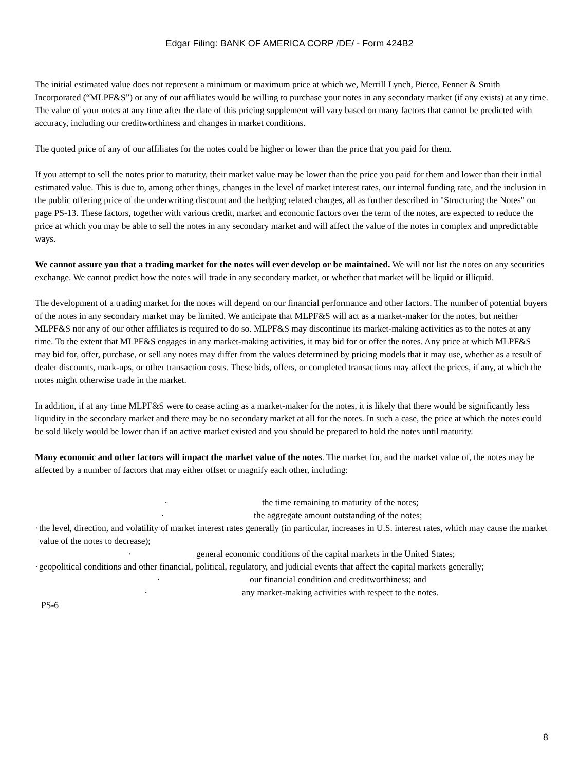Edgar Filing: BANK OF AMERICA CORP /DE/ - Form 424B2
The initial estimated value does not represent a minimum or maximum price at which we, Merrill Lynch, Pierce, Fenner & Smith Incorporated (“MLPF&S”) or any of our affiliates would be willing to purchase your notes in any secondary market (if any exists) at any time. The value of your notes at any time after the date of this pricing supplement will vary based on many factors that cannot be predicted with accuracy, including our creditworthiness and changes in market conditions.
The quoted price of any of our affiliates for the notes could be higher or lower than the price that you paid for them.
If you attempt to sell the notes prior to maturity, their market value may be lower than the price you paid for them and lower than their initial estimated value. This is due to, among other things, changes in the level of market interest rates, our internal funding rate, and the inclusion in the public offering price of the underwriting discount and the hedging related charges, all as further described in "Structuring the Notes" on page PS-13. These factors, together with various credit, market and economic factors over the term of the notes, are expected to reduce the price at which you may be able to sell the notes in any secondary market and will affect the value of the notes in complex and unpredictable ways.
We cannot assure you that a trading market for the notes will ever develop or be maintained. We will not list the notes on any securities exchange. We cannot predict how the notes will trade in any secondary market, or whether that market will be liquid or illiquid.
The development of a trading market for the notes will depend on our financial performance and other factors. The number of potential buyers of the notes in any secondary market may be limited. We anticipate that MLPF&S will act as a market-maker for the notes, but neither MLPF&S nor any of our other affiliates is required to do so. MLPF&S may discontinue its market-making activities as to the notes at any time. To the extent that MLPF&S engages in any market-making activities, it may bid for or offer the notes. Any price at which MLPF&S may bid for, offer, purchase, or sell any notes may differ from the values determined by pricing models that it may use, whether as a result of dealer discounts, mark-ups, or other transaction costs. These bids, offers, or completed transactions may affect the prices, if any, at which the notes might otherwise trade in the market.
In addition, if at any time MLPF&S were to cease acting as a market-maker for the notes, it is likely that there would be significantly less liquidity in the secondary market and there may be no secondary market at all for the notes. In such a case, the price at which the notes could be sold likely would be lower than if an active market existed and you should be prepared to hold the notes until maturity.
Many economic and other factors will impact the market value of the notes. The market for, and the market value of, the notes may be affected by a number of factors that may either offset or magnify each other, including:
· the time remaining to maturity of the notes;
· the aggregate amount outstanding of the notes;
· the level, direction, and volatility of market interest rates generally (in particular, increases in U.S. interest rates, which may cause the market value of the notes to decrease);
· general economic conditions of the capital markets in the United States;
· geopolitical conditions and other financial, political, regulatory, and judicial events that affect the capital markets generally;
· our financial condition and creditworthiness; and
· any market-making activities with respect to the notes.
PS-6
8